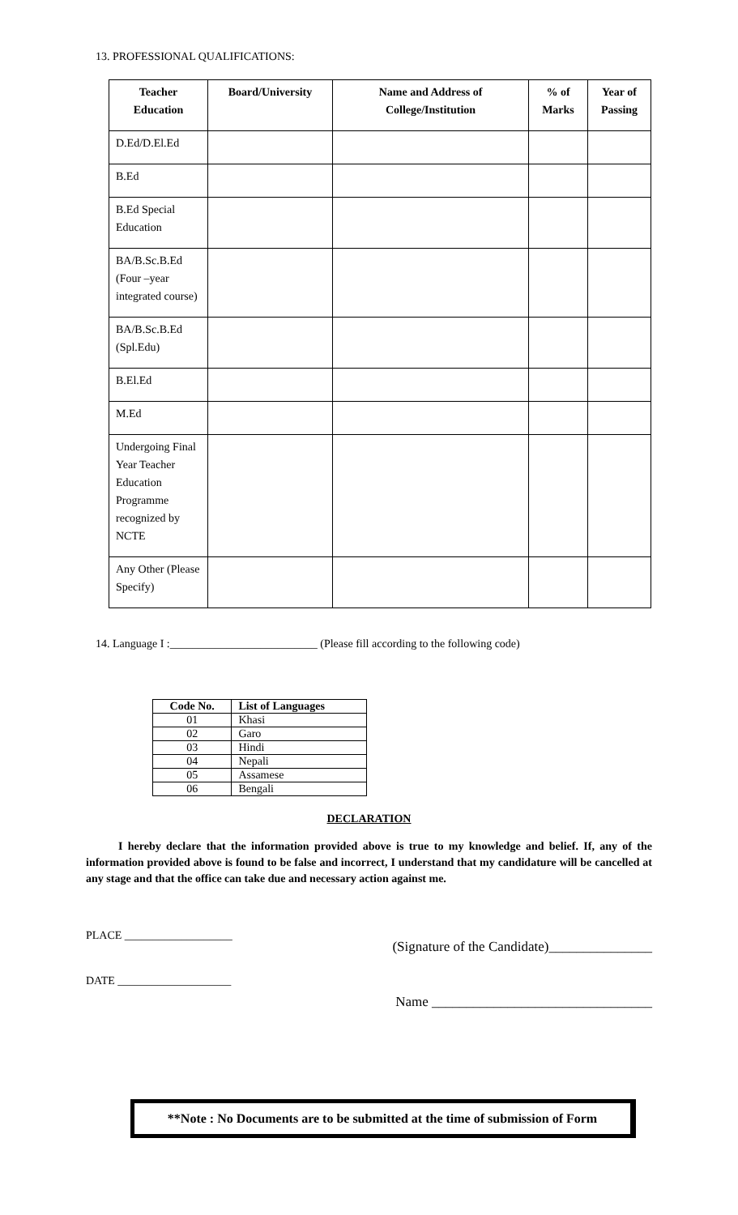13. PROFESSIONAL QUALIFICATIONS:
| Teacher Education | Board/University | Name and Address of College/Institution | % of Marks | Year of Passing |
| --- | --- | --- | --- | --- |
| D.Ed/D.El.Ed | | | | |
| B.Ed | | | | |
| B.Ed Special Education | | | | |
| BA/B.Sc.B.Ed (Four –year integrated course) | | | | |
| BA/B.Sc.B.Ed (Spl.Edu) | | | | |
| B.El.Ed | | | | |
| M.Ed | | | | |
| Undergoing Final Year Teacher Education Programme recognized by NCTE | | | | |
| Any Other (Please Specify) | | | | |
14. Language I :__________________________ (Please fill according to the following code)
| Code No. | List of Languages |
| --- | --- |
| 01 | Khasi |
| 02 | Garo |
| 03 | Hindi |
| 04 | Nepali |
| 05 | Assamese |
| 06 | Bengali |
DECLARATION
I hereby declare that the information provided above is true to my knowledge and belief. If, any of the information provided above is found to be false and incorrect, I understand that my candidature will be cancelled at any stage and that the office can take due and necessary action against me.
PLACE ___________________ (Signature of the Candidate)_______________
DATE ____________________ Name ________________________________
**Note : No Documents are to be submitted at the time of submission of Form